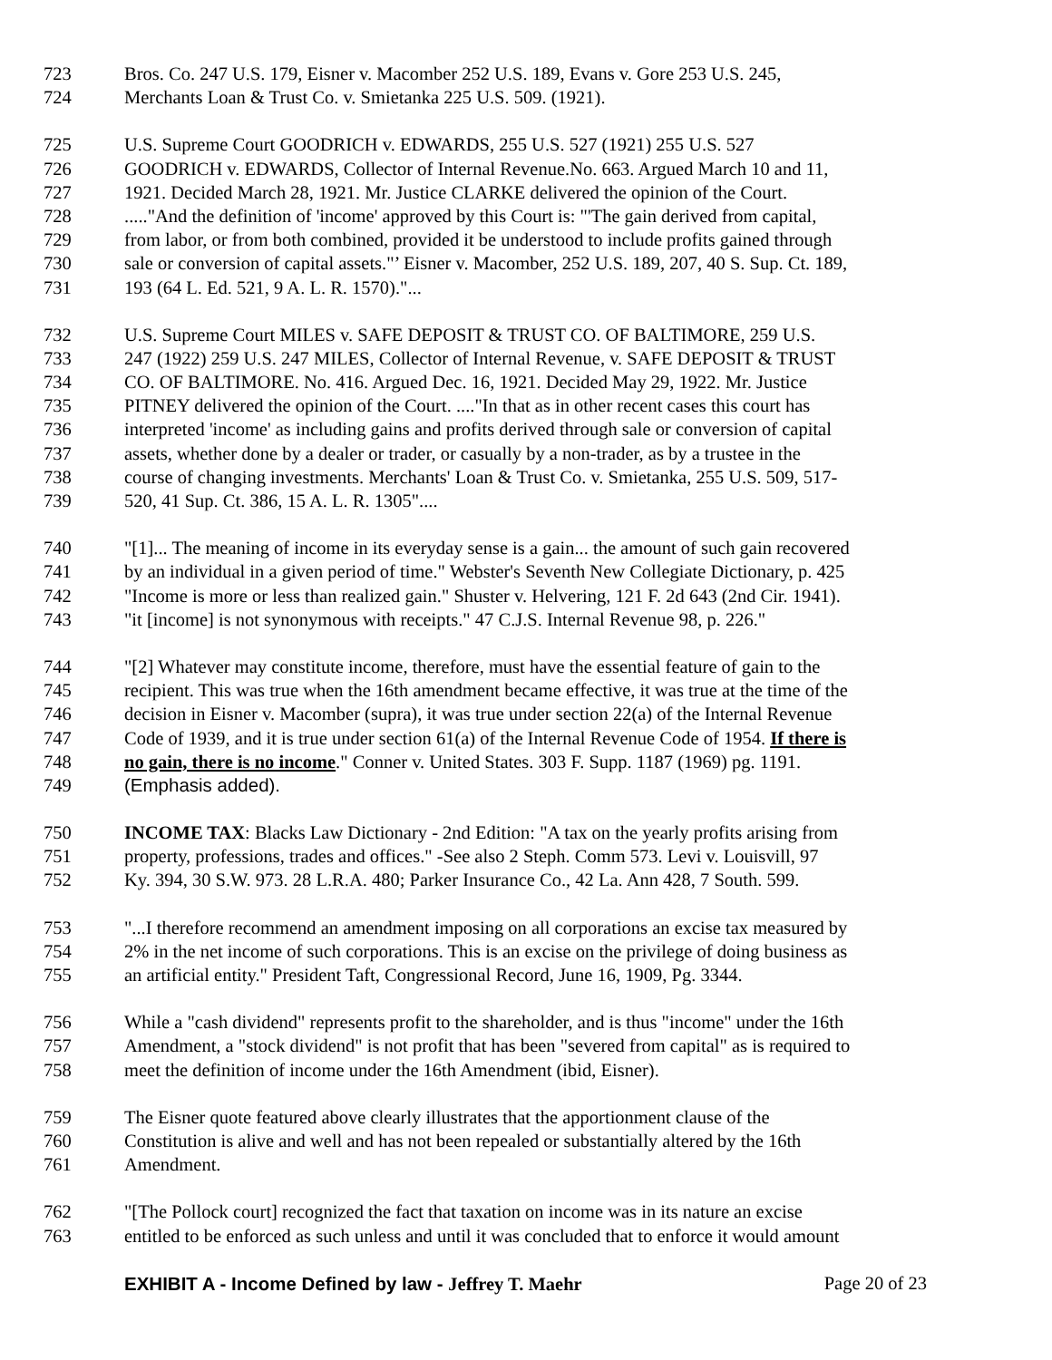723 Bros. Co. 247 U.S. 179, Eisner v. Macomber 252 U.S. 189, Evans v. Gore 253 U.S. 245,
724 Merchants Loan & Trust Co. v. Smietanka 225 U.S. 509. (1921).
725 U.S. Supreme Court GOODRICH v. EDWARDS, 255 U.S. 527 (1921) 255 U.S. 527
726 GOODRICH v. EDWARDS, Collector of Internal Revenue.No. 663. Argued March 10 and 11,
727 1921. Decided March 28, 1921. Mr. Justice CLARKE delivered the opinion of the Court.
728....."And the definition of 'income' approved by this Court is: "'The gain derived from capital,
729 from labor, or from both combined, provided it be understood to include profits gained through
730 sale or conversion of capital assets."’ Eisner v. Macomber, 252 U.S. 189, 207, 40 S. Sup. Ct. 189,
731 193 (64 L. Ed. 521, 9 A. L. R. 1570)."...
732 U.S. Supreme Court MILES v. SAFE DEPOSIT & TRUST CO. OF BALTIMORE, 259 U.S.
733 247 (1922) 259 U.S. 247 MILES, Collector of Internal Revenue, v. SAFE DEPOSIT & TRUST
734 CO. OF BALTIMORE. No. 416. Argued Dec. 16, 1921. Decided May 29, 1922. Mr. Justice
735 PITNEY delivered the opinion of the Court. ...."In that as in other recent cases this court has
736 interpreted 'income' as including gains and profits derived through sale or conversion of capital
737 assets, whether done by a dealer or trader, or casually by a non-trader, as by a trustee in the
738 course of changing investments. Merchants' Loan & Trust Co. v. Smietanka, 255 U.S. 509, 517-
739 520, 41 Sup. Ct. 386, 15 A. L. R. 1305"....
740 "[1]... The meaning of income in its everyday sense is a gain... the amount of such gain recovered
741 by an individual in a given period of time." Webster's Seventh New Collegiate Dictionary, p. 425
742 "Income is more or less than realized gain." Shuster v. Helvering, 121 F. 2d 643 (2nd Cir. 1941).
743 "it [income] is not synonymous with receipts." 47 C.J.S. Internal Revenue 98, p. 226."
744 "[2] Whatever may constitute income, therefore, must have the essential feature of gain to the
745 recipient. This was true when the 16th amendment became effective, it was true at the time of the
746 decision in Eisner v. Macomber (supra), it was true under section 22(a) of the Internal Revenue
747 Code of 1939, and it is true under section 61(a) of the Internal Revenue Code of 1954. If there is
748 no gain, there is no income." Conner v. United States. 303 F. Supp. 1187 (1969) pg. 1191.
749 (Emphasis added).
750 INCOME TAX: Blacks Law Dictionary - 2nd Edition: "A tax on the yearly profits arising from
751 property, professions, trades and offices." -See also 2 Steph. Comm 573. Levi v. Louisvill, 97
752 Ky. 394, 30 S.W. 973. 28 L.R.A. 480; Parker Insurance Co., 42 La. Ann 428, 7 South. 599.
753 "...I therefore recommend an amendment imposing on all corporations an excise tax measured by
754 2% in the net income of such corporations. This is an excise on the privilege of doing business as
755 an artificial entity." President Taft, Congressional Record, June 16, 1909, Pg. 3344.
756 While a "cash dividend" represents profit to the shareholder, and is thus "income" under the 16th
757 Amendment, a "stock dividend" is not profit that has been "severed from capital" as is required to
758 meet the definition of income under the 16th Amendment (ibid, Eisner).
759 The Eisner quote featured above clearly illustrates that the apportionment clause of the
760 Constitution is alive and well and has not been repealed or substantially altered by the 16th
761 Amendment.
762 "[The Pollock court] recognized the fact that taxation on income was in its nature an excise
763 entitled to be enforced as such unless and until it was concluded that to enforce it would amount
EXHIBIT A - Income Defined by law - Jeffrey T. Maehr Page 20 of 23